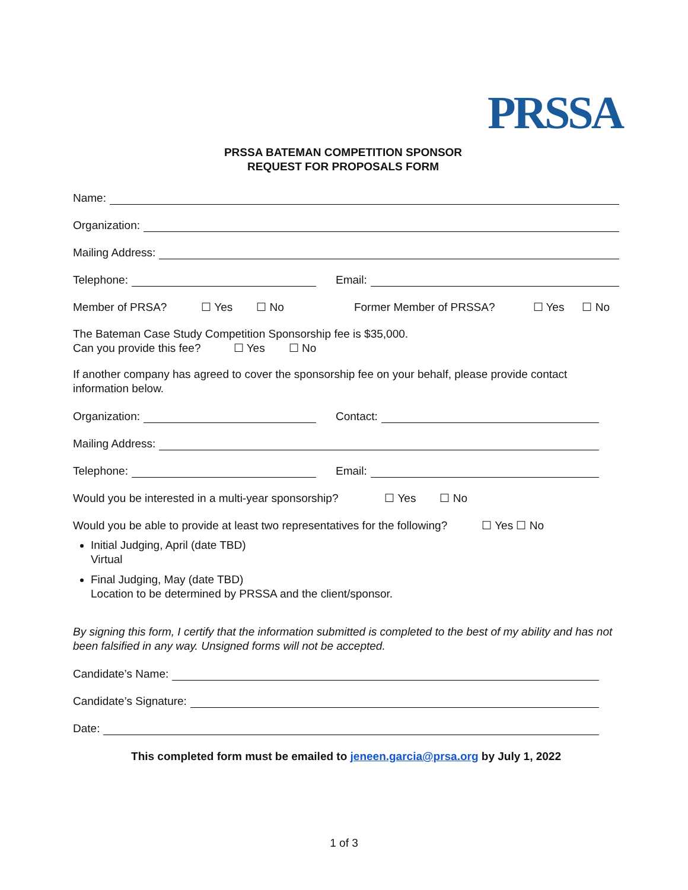PRSSA
PRSSA BATEMAN COMPETITION SPONSOR
REQUEST FOR PROPOSALS FORM
Name:
Organization:
Mailing Address:
Telephone:
Email:
Member of PRSA? ☐ Yes ☐ No Former Member of PRSSA? ☐ Yes ☐ No
The Bateman Case Study Competition Sponsorship fee is $35,000.
Can you provide this fee? ☐ Yes ☐ No
If another company has agreed to cover the sponsorship fee on your behalf, please provide contact information below.
Organization:
Contact:
Mailing Address:
Telephone:
Email:
Would you be interested in a multi-year sponsorship? ☐ Yes ☐ No
Would you be able to provide at least two representatives for the following? ☐ Yes ☐ No
Initial Judging, April (date TBD)
Virtual
Final Judging, May (date TBD)
Location to be determined by PRSSA and the client/sponsor.
By signing this form, I certify that the information submitted is completed to the best of my ability and has not been falsified in any way. Unsigned forms will not be accepted.
Candidate’s Name:
Candidate’s Signature:
Date:
This completed form must be emailed to jeneen.garcia@prsa.org by July 1, 2022
1 of 3